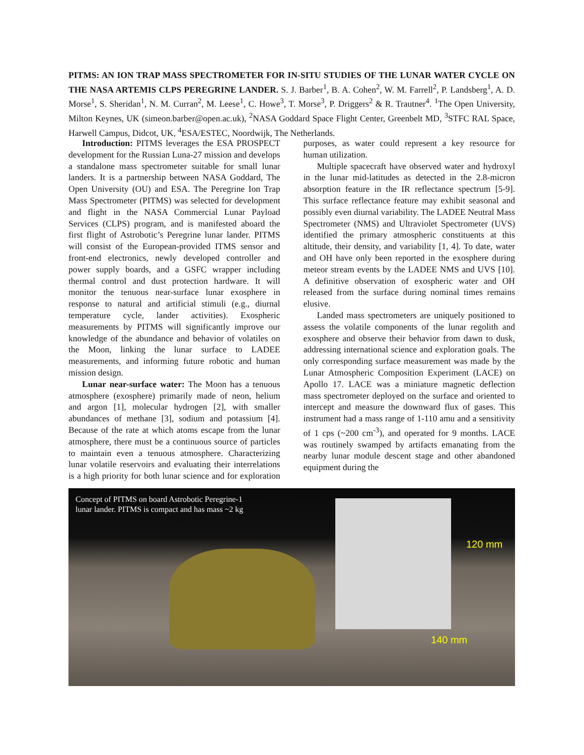PITMS: AN ION TRAP MASS SPECTROMETER FOR IN-SITU STUDIES OF THE LUNAR WATER CYCLE ON THE NASA ARTEMIS CLPS PEREGRINE LANDER. S. J. Barber<sup>1</sup>, B. A. Cohen<sup>2</sup>, W. M. Farrell<sup>2</sup>, P. Landsberg<sup>1</sup>, A. D. Morse<sup>1</sup>, S. Sheridan<sup>1</sup>, N. M. Curran<sup>2</sup>, M. Leese<sup>1</sup>, C. Howe<sup>3</sup>, T. Morse<sup>3</sup>, P. Driggers<sup>2</sup> & R. Trautner<sup>4</sup>. <sup>1</sup>The Open University, Milton Keynes, UK (simeon.barber@open.ac.uk), <sup>2</sup>NASA Goddard Space Flight Center, Greenbelt MD, <sup>3</sup>STFC RAL Space, Harwell Campus, Didcot, UK, <sup>4</sup>ESA/ESTEC, Noordwijk, The Netherlands.
Introduction: PITMS leverages the ESA PROSPECT development for the Russian Luna-27 mission and develops a standalone mass spectrometer suitable for small lunar landers. It is a partnership between NASA Goddard, The Open University (OU) and ESA. The Peregrine Ion Trap Mass Spectrometer (PITMS) was selected for development and flight in the NASA Commercial Lunar Payload Services (CLPS) program, and is manifested aboard the first flight of Astrobotic’s Peregrine lunar lander. PITMS will consist of the European-provided ITMS sensor and front-end electronics, newly developed controller and power supply boards, and a GSFC wrapper including thermal control and dust protection hardware. It will monitor the tenuous near-surface lunar exosphere in response to natural and artificial stimuli (e.g., diurnal temperature cycle, lander activities). Exospheric measurements by PITMS will significantly improve our knowledge of the abundance and behavior of volatiles on the Moon, linking the lunar surface to LADEE measurements, and informing future robotic and human mission design.
Lunar near-surface water: The Moon has a tenuous atmosphere (exosphere) primarily made of neon, helium and argon [1], molecular hydrogen [2], with smaller abundances of methane [3], sodium and potassium [4]. Because of the rate at which atoms escape from the lunar atmosphere, there must be a continuous source of particles to maintain even a tenuous atmosphere. Characterizing lunar volatile reservoirs and evaluating their interrelations is a high priority for both lunar science and for exploration purposes, as water could represent a key resource for human utilization.
Multiple spacecraft have observed water and hydroxyl in the lunar mid-latitudes as detected in the 2.8-micron absorption feature in the IR reflectance spectrum [5-9]. This surface reflectance feature may exhibit seasonal and possibly even diurnal variability. The LADEE Neutral Mass Spectrometer (NMS) and Ultraviolet Spectrometer (UVS) identified the primary atmospheric constituents at this altitude, their density, and variability [1, 4]. To date, water and OH have only been reported in the exosphere during meteor stream events by the LADEE NMS and UVS [10]. A definitive observation of exospheric water and OH released from the surface during nominal times remains elusive.
Landed mass spectrometers are uniquely positioned to assess the volatile components of the lunar regolith and exosphere and observe their behavior from dawn to dusk, addressing international science and exploration goals. The only corresponding surface measurement was made by the Lunar Atmospheric Composition Experiment (LACE) on Apollo 17. LACE was a miniature magnetic deflection mass spectrometer deployed on the surface and oriented to intercept and measure the downward flux of gases. This instrument had a mass range of 1-110 amu and a sensitivity of 1 cps (~200 cm<sup>-3</sup>), and operated for 9 months. LACE was routinely swamped by artifacts emanating from the nearby lunar module descent stage and other abandoned equipment during the
Concept of PITMS on board Astrobotic Peregrine-1
lunar lander. PITMS is compact and has mass ~2 kg
120 mm
140 mm